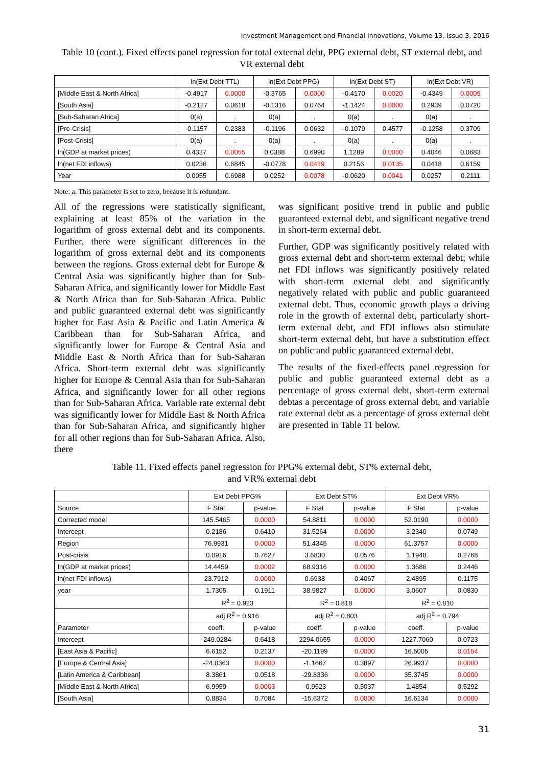Investment Management and Financial Innovations, Volume 13, Issue 3, 2016
Table 10 (cont.). Fixed effects panel regression for total external debt, PPG external debt, ST external debt, and VR external debt
| | ln(Ext Debt TTL) | | ln(Ext Debt PPG) | | ln(Ext Debt ST) | | ln(Ext Debt VR) | |
| [Middle East & North Africa] | -0.4917 | 0.0000 | -0.3765 | 0.0000 | -0.4170 | 0.0020 | -0.4349 | 0.0009 |
| [South Asia] | -0.2127 | 0.0618 | -0.1316 | 0.0764 | -1.1424 | 0.0000 | 0.2939 | 0.0720 |
| [Sub-Saharan Africa] | 0(a) | . | 0(a) | . | 0(a) | . | 0(a) | . |
| [Pre-Crisis] | -0.1157 | 0.2383 | -0.1196 | 0.0632 | -0.1079 | 0.4577 | -0.1258 | 0.3709 |
| [Post-Crisis] | 0(a) | . | 0(a) | . | 0(a) | . | 0(a) | . |
| ln(GDP at market prices) | 0.4337 | 0.0055 | 0.0388 | 0.6990 | 1.1289 | 0.0000 | 0.4046 | 0.0683 |
| ln(net FDI inflows) | 0.0236 | 0.6845 | -0.0778 | 0.0419 | 0.2156 | 0.0135 | 0.0418 | 0.6159 |
| Year | 0.0055 | 0.6988 | 0.0252 | 0.0078 | -0.0620 | 0.0041 | 0.0257 | 0.2111 |
Note: a. This parameter is set to zero, because it is redundant.
All of the regressions were statistically significant, explaining at least 85% of the variation in the logarithm of gross external debt and its components. Further, there were significant differences in the logarithm of gross external debt and its components between the regions. Gross external debt for Europe & Central Asia was significantly higher than for Sub-Saharan Africa, and significantly lower for Middle East & North Africa than for Sub-Saharan Africa. Public and public guaranteed external debt was significantly higher for East Asia & Pacific and Latin America & Caribbean than for Sub-Saharan Africa, and significantly lower for Europe & Central Asia and Middle East & North Africa than for Sub-Saharan Africa. Short-term external debt was significantly higher for Europe & Central Asia than for Sub-Saharan Africa, and significantly lower for all other regions than for Sub-Saharan Africa. Variable rate external debt was significantly lower for Middle East & North Africa than for Sub-Saharan Africa, and significantly higher for all other regions than for Sub-Saharan Africa. Also, there
was significant positive trend in public and public guaranteed external debt, and significant negative trend in short-term external debt.
Further, GDP was significantly positively related with gross external debt and short-term external debt; while net FDI inflows was significantly positively related with short-term external debt and significantly negatively related with public and public guaranteed external debt. Thus, economic growth plays a driving role in the growth of external debt, particularly short-term external debt, and FDI inflows also stimulate short-term external debt, but have a substitution effect on public and public guaranteed external debt.
The results of the fixed-effects panel regression for public and public guaranteed external debt as a percentage of gross external debt, short-term external debtas a percentage of gross external debt, and variable rate external debt as a percentage of gross external debt are presented in Table 11 below.
Table 11. Fixed effects panel regression for PPG% external debt, ST% external debt,
and VR% external debt
| | Ext Debt PPG% | | Ext Debt ST% | | Ext Debt VR% | |
| Source | F Stat | p-value | F Stat | p-value | F Stat | p-value |
| Corrected model | 145.5465 | 0.0000 | 54.8811 | 0.0000 | 52.0190 | 0.0000 |
| Intercept | 0.2186 | 0.6410 | 31.5264 | 0.0000 | 3.2340 | 0.0749 |
| Region | 76.9931 | 0.0000 | 51.4345 | 0.0000 | 61.3757 | 0.0000 |
| Post-crisis | 0.0916 | 0.7627 | 3.6830 | 0.0576 | 1.1948 | 0.2768 |
| ln(GDP at market prices) | 14.4459 | 0.0002 | 68.9316 | 0.0000 | 1.3686 | 0.2446 |
| ln(net FDI inflows) | 23.7912 | 0.0000 | 0.6938 | 0.4067 | 2.4895 | 0.1175 |
| year | 1.7305 | 0.1911 | 38.9827 | 0.0000 | 3.0607 | 0.0830 |
| | R<sup>2</sup> = 0.923 | | R<sup>2</sup> = 0.818 | | R<sup>2</sup> = 0.810 | |
| | adj R<sup>2</sup> = 0.916 | | adj R<sup>2</sup> = 0.803 | | adj R<sup>2</sup> = 0.794 | |
| Parameter | coeff. | p-value | coeff. | p-value | coeff. | p-value |
| Intercept | -249.0284 | 0.6418 | 2294.0655 | 0.0000 | -1227.7060 | 0.0723 |
| [East Asia & Pacific] | 6.6152 | 0.2137 | -20.1199 | 0.0000 | 16.5005 | 0.0154 |
| [Europe & Central Asia] | -24.0363 | 0.0000 | -1.1667 | 0.3897 | 26.9937 | 0.0000 |
| [Latin America & Caribbean] | 8.3861 | 0.0518 | -29.8336 | 0.0000 | 35.3745 | 0.0000 |
| [Middle East & North Africa] | 6.9959 | 0.0003 | -0.9523 | 0.5037 | 1.4854 | 0.5292 |
| [South Asia] | 0.8834 | 0.7084 | -15.6372 | 0.0000 | 16.6134 | 0.0000 |
31